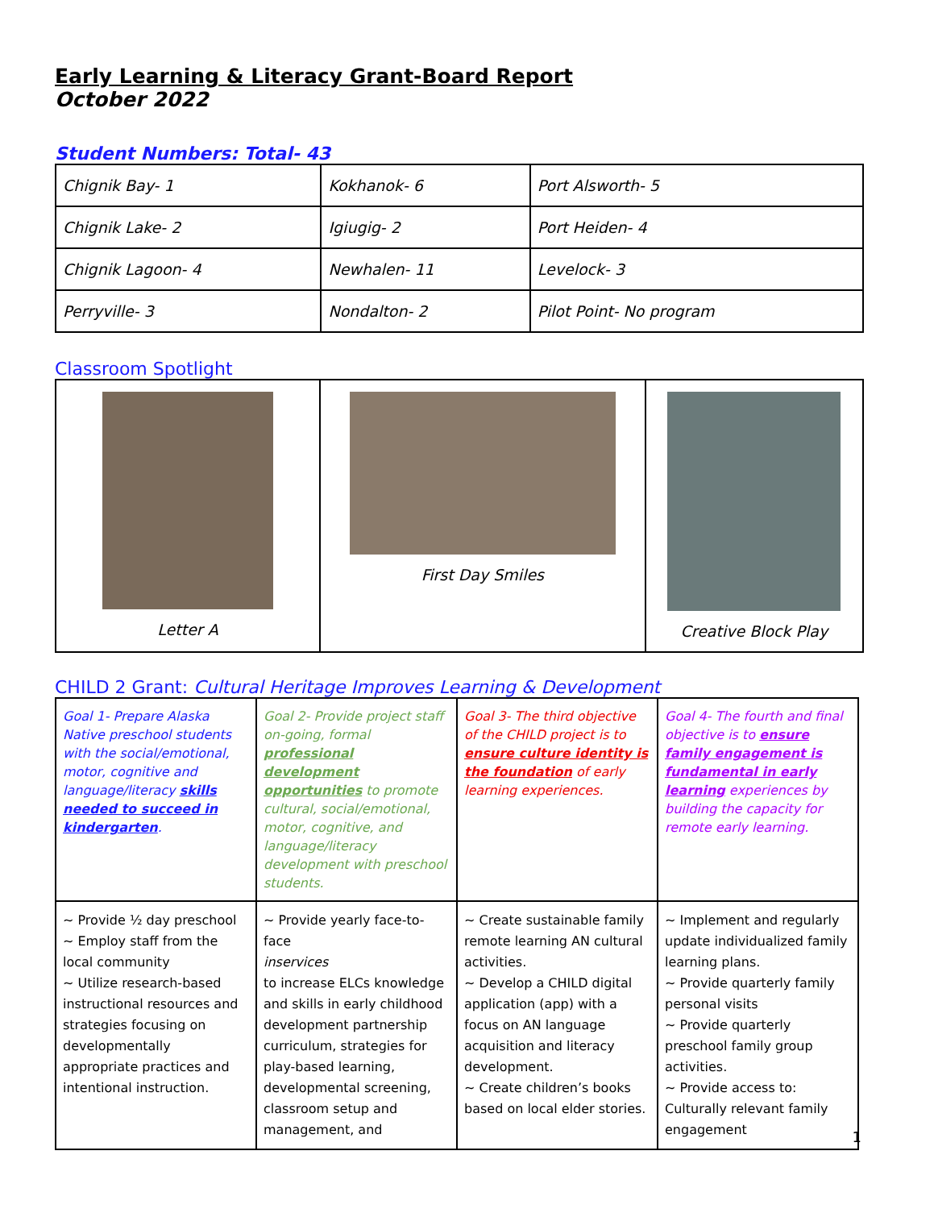Early Learning & Literacy Grant-Board Report
October 2022
Student Numbers: Total- 43
| Chignik Bay- 1 | Kokhanok- 6 | Port Alsworth- 5 |
| Chignik Lake- 2 | Igiugig- 2 | Port Heiden- 4 |
| Chignik Lagoon- 4 | Newhalen- 11 | Levelock- 3 |
| Perryville- 3 | Nondalton- 2 | Pilot Point- No program |
Classroom Spotlight
| Letter A | First Day Smiles | Creative Block Play |
CHILD 2 Grant: Cultural Heritage Improves Learning & Development
| Goal 1- Prepare Alaska Native preschool students with the social/emotional, motor, cognitive and language/literacy skills needed to succeed in kindergarten . | Goal 2- Provide project staff on-going, formal professional development opportunities to promote cultural, social/emotional, motor, cognitive, and language/literacy development with preschool students. | Goal 3- The third objective of the CHILD project is to ensure culture identity is the foundation of early learning experiences. | Goal 4- The fourth and final objective is to ensure family engagement is fundamental in early learning experiences by building the capacity for remote early learning. |
| ~ Provide ½ day preschool ~ Employ staff from the local community ~ Utilize research-based instructional resources and strategies focusing on developmentally appropriate practices and intentional instruction. | ~ Provide yearly face-to- face inservices to increase ELCs knowledge and skills in early childhood development partnership curriculum, strategies for play-based learning, developmental screening, classroom setup and management, and | ~ Create sustainable family remote learning AN cultural activities. ~ Develop a CHILD digital application (app) with a focus on AN language acquisition and literacy development. ~ Create children’s books based on local elder stories. | ~ Implement and regularly update individualized family learning plans. ~ Provide quarterly family personal visits ~ Provide quarterly preschool family group activities. ~ Provide access to: Culturally relevant family engagement |
1